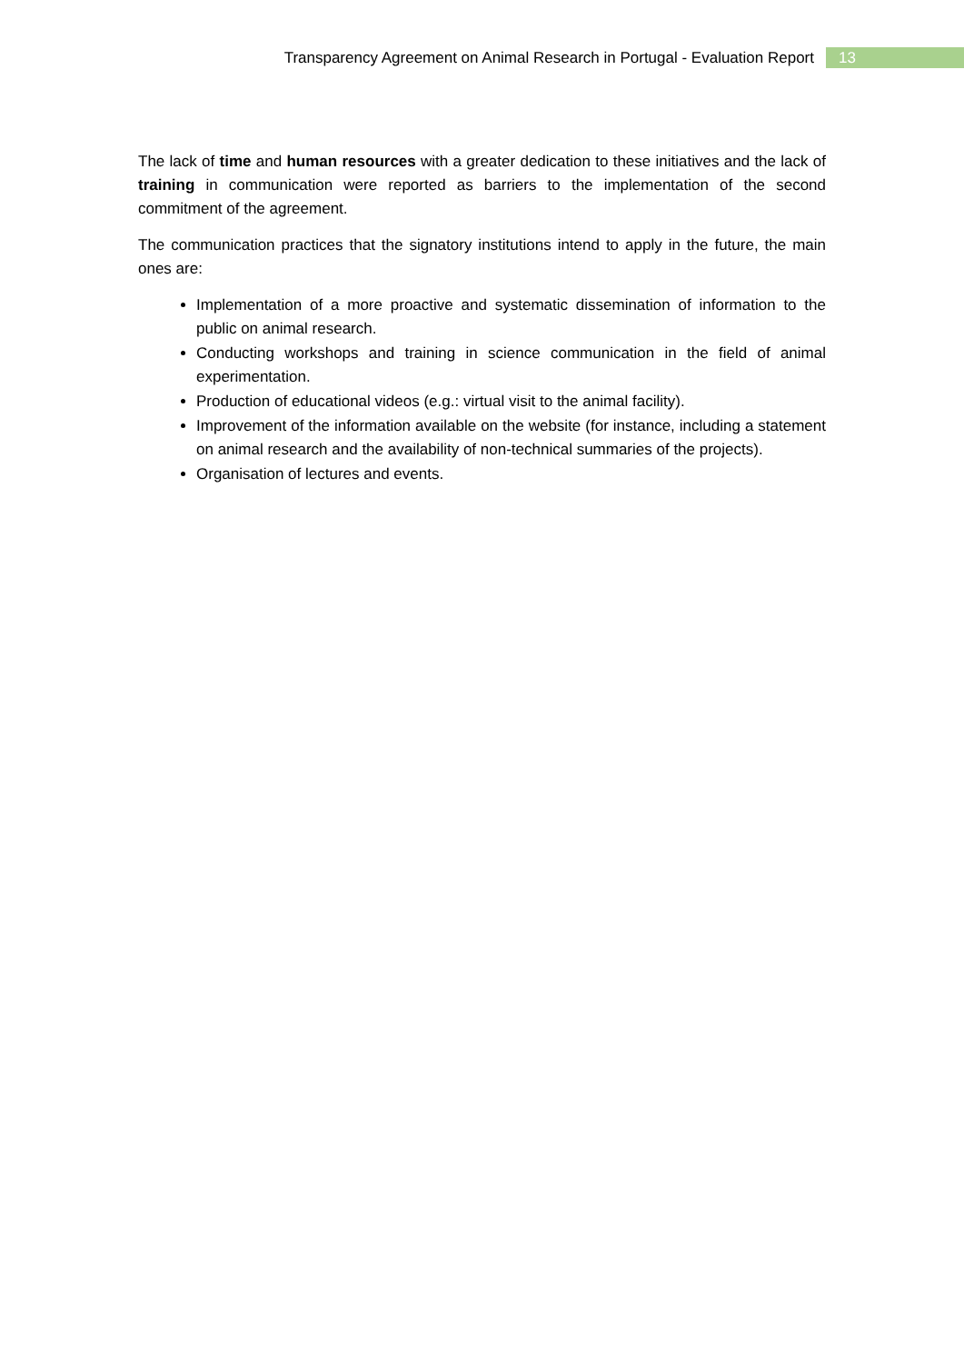Transparency Agreement on Animal Research in Portugal - Evaluation Report 13
The lack of time and human resources with a greater dedication to these initiatives and the lack of training in communication were reported as barriers to the implementation of the second commitment of the agreement.
The communication practices that the signatory institutions intend to apply in the future, the main ones are:
Implementation of a more proactive and systematic dissemination of information to the public on animal research.
Conducting workshops and training in science communication in the field of animal experimentation.
Production of educational videos (e.g.: virtual visit to the animal facility).
Improvement of the information available on the website (for instance, including a statement on animal research and the availability of non-technical summaries of the projects).
Organisation of lectures and events.